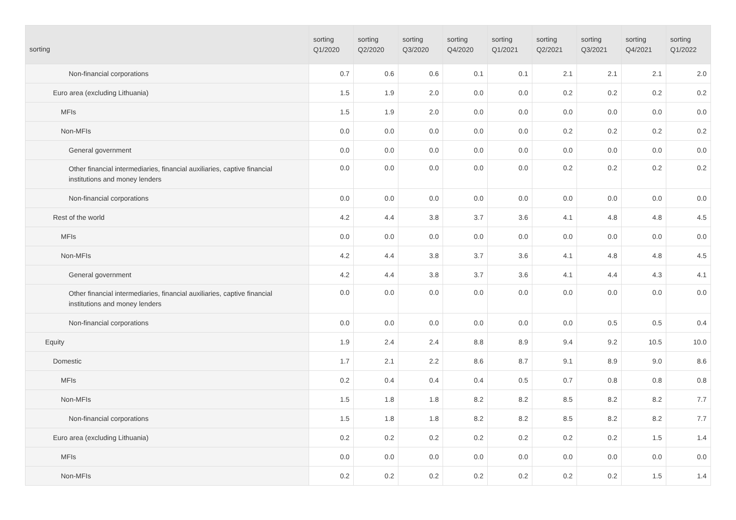| sorting | sorting Q1/2020 | sorting Q2/2020 | sorting Q3/2020 | sorting Q4/2020 | sorting Q1/2021 | sorting Q2/2021 | sorting Q3/2021 | sorting Q4/2021 | sorting Q1/2022 |
| --- | --- | --- | --- | --- | --- | --- | --- | --- | --- |
| Non-financial corporations | 0.7 | 0.6 | 0.6 | 0.1 | 0.1 | 2.1 | 2.1 | 2.1 | 2.0 |
| Euro area (excluding Lithuania) | 1.5 | 1.9 | 2.0 | 0.0 | 0.0 | 0.2 | 0.2 | 0.2 | 0.2 |
| MFIs | 1.5 | 1.9 | 2.0 | 0.0 | 0.0 | 0.0 | 0.0 | 0.0 | 0.0 |
| Non-MFIs | 0.0 | 0.0 | 0.0 | 0.0 | 0.0 | 0.2 | 0.2 | 0.2 | 0.2 |
| General government | 0.0 | 0.0 | 0.0 | 0.0 | 0.0 | 0.0 | 0.0 | 0.0 | 0.0 |
| Other financial intermediaries, financial auxiliaries, captive financial institutions and money lenders | 0.0 | 0.0 | 0.0 | 0.0 | 0.0 | 0.2 | 0.2 | 0.2 | 0.2 |
| Non-financial corporations | 0.0 | 0.0 | 0.0 | 0.0 | 0.0 | 0.0 | 0.0 | 0.0 | 0.0 |
| Rest of the world | 4.2 | 4.4 | 3.8 | 3.7 | 3.6 | 4.1 | 4.8 | 4.8 | 4.5 |
| MFIs | 0.0 | 0.0 | 0.0 | 0.0 | 0.0 | 0.0 | 0.0 | 0.0 | 0.0 |
| Non-MFIs | 4.2 | 4.4 | 3.8 | 3.7 | 3.6 | 4.1 | 4.8 | 4.8 | 4.5 |
| General government | 4.2 | 4.4 | 3.8 | 3.7 | 3.6 | 4.1 | 4.4 | 4.3 | 4.1 |
| Other financial intermediaries, financial auxiliaries, captive financial institutions and money lenders | 0.0 | 0.0 | 0.0 | 0.0 | 0.0 | 0.0 | 0.0 | 0.0 | 0.0 |
| Non-financial corporations | 0.0 | 0.0 | 0.0 | 0.0 | 0.0 | 0.0 | 0.5 | 0.5 | 0.4 |
| Equity | 1.9 | 2.4 | 2.4 | 8.8 | 8.9 | 9.4 | 9.2 | 10.5 | 10.0 |
| Domestic | 1.7 | 2.1 | 2.2 | 8.6 | 8.7 | 9.1 | 8.9 | 9.0 | 8.6 |
| MFIs | 0.2 | 0.4 | 0.4 | 0.4 | 0.5 | 0.7 | 0.8 | 0.8 | 0.8 |
| Non-MFIs | 1.5 | 1.8 | 1.8 | 8.2 | 8.2 | 8.5 | 8.2 | 8.2 | 7.7 |
| Non-financial corporations | 1.5 | 1.8 | 1.8 | 8.2 | 8.2 | 8.5 | 8.2 | 8.2 | 7.7 |
| Euro area (excluding Lithuania) | 0.2 | 0.2 | 0.2 | 0.2 | 0.2 | 0.2 | 0.2 | 1.5 | 1.4 |
| MFIs | 0.0 | 0.0 | 0.0 | 0.0 | 0.0 | 0.0 | 0.0 | 0.0 | 0.0 |
| Non-MFIs | 0.2 | 0.2 | 0.2 | 0.2 | 0.2 | 0.2 | 0.2 | 1.5 | 1.4 |